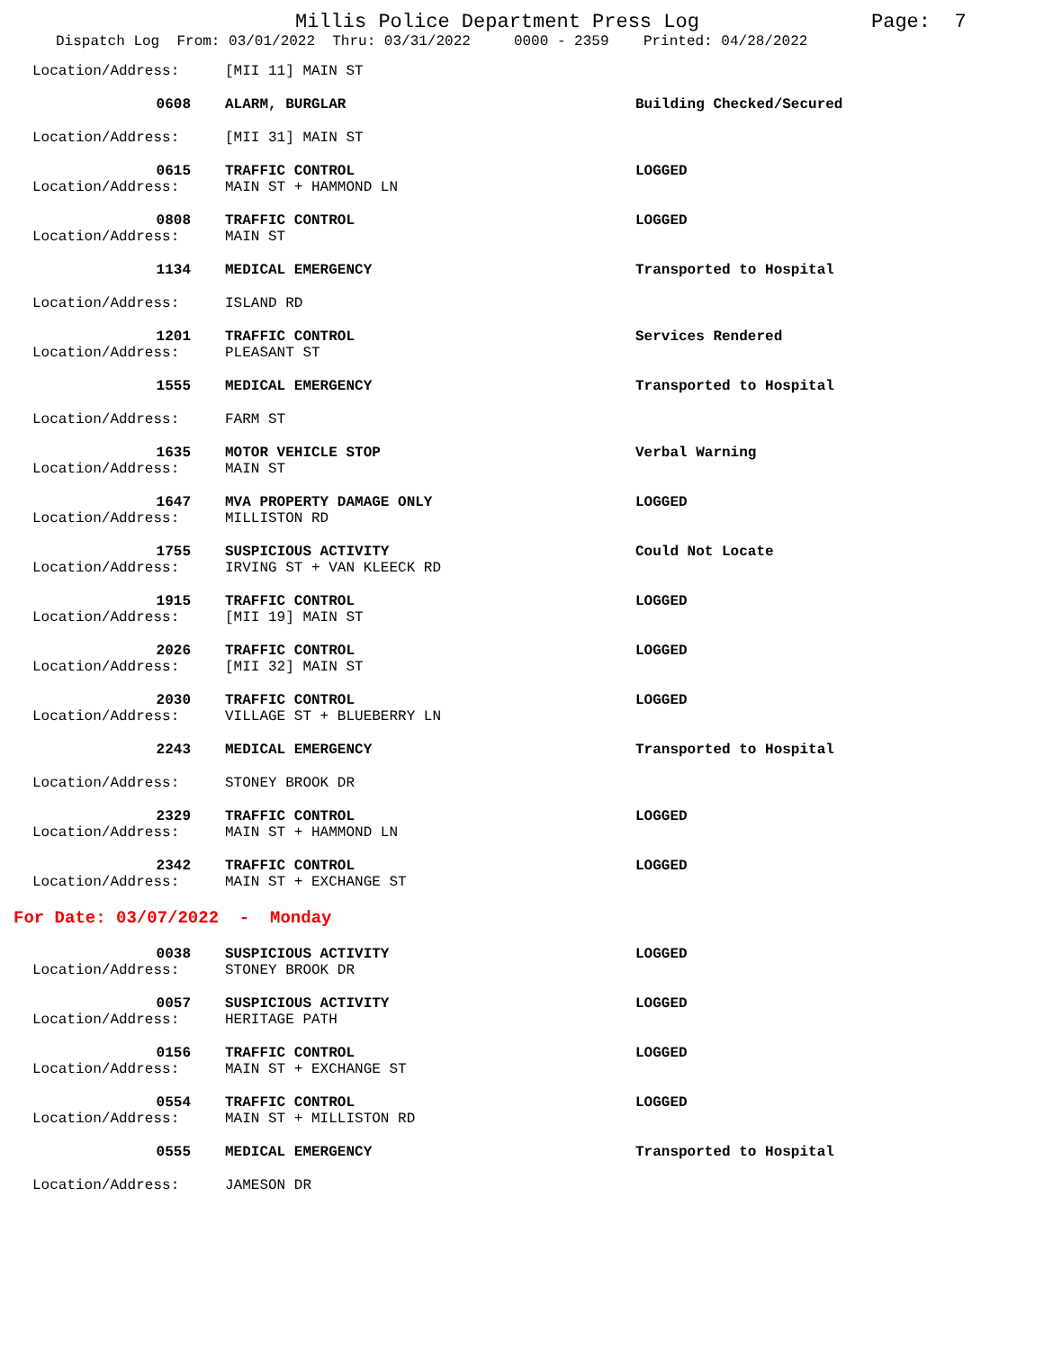Millis Police Department Press Log
Page: 7
Dispatch Log From: 03/01/2022 Thru: 03/31/2022 0000 - 2359 Printed: 04/28/2022
Location/Address: [MII 11] MAIN ST
0608 ALARM, BURGLAR Building Checked/Secured
Location/Address: [MII 31] MAIN ST
0615 TRAFFIC CONTROL LOGGED
Location/Address: MAIN ST + HAMMOND LN
0808 TRAFFIC CONTROL LOGGED
Location/Address: MAIN ST
1134 MEDICAL EMERGENCY Transported to Hospital
Location/Address: ISLAND RD
1201 TRAFFIC CONTROL Services Rendered
Location/Address: PLEASANT ST
1555 MEDICAL EMERGENCY Transported to Hospital
Location/Address: FARM ST
1635 MOTOR VEHICLE STOP Verbal Warning
Location/Address: MAIN ST
1647 MVA PROPERTY DAMAGE ONLY LOGGED
Location/Address: MILLISTON RD
1755 SUSPICIOUS ACTIVITY Could Not Locate
Location/Address: IRVING ST + VAN KLEECK RD
1915 TRAFFIC CONTROL LOGGED
Location/Address: [MII 19] MAIN ST
2026 TRAFFIC CONTROL LOGGED
Location/Address: [MII 32] MAIN ST
2030 TRAFFIC CONTROL LOGGED
Location/Address: VILLAGE ST + BLUEBERRY LN
2243 MEDICAL EMERGENCY Transported to Hospital
Location/Address: STONEY BROOK DR
2329 TRAFFIC CONTROL LOGGED
Location/Address: MAIN ST + HAMMOND LN
2342 TRAFFIC CONTROL LOGGED
Location/Address: MAIN ST + EXCHANGE ST
For Date: 03/07/2022 - Monday
0038 SUSPICIOUS ACTIVITY LOGGED
Location/Address: STONEY BROOK DR
0057 SUSPICIOUS ACTIVITY LOGGED
Location/Address: HERITAGE PATH
0156 TRAFFIC CONTROL LOGGED
Location/Address: MAIN ST + EXCHANGE ST
0554 TRAFFIC CONTROL LOGGED
Location/Address: MAIN ST + MILLISTON RD
0555 MEDICAL EMERGENCY Transported to Hospital
Location/Address: JAMESON DR